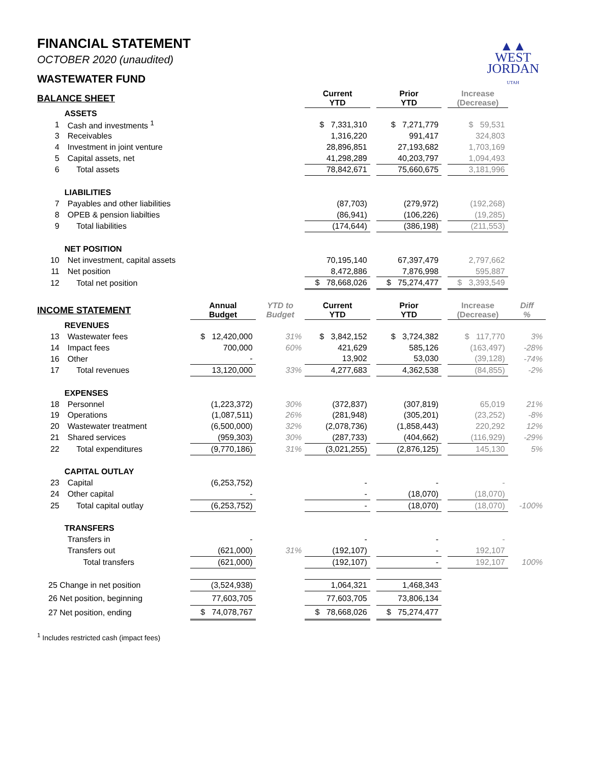▲▲
WEST
JORDAN
UTAH
FINANCIAL STATEMENT
OCTOBER 2020 (unaudited)
WASTEWATER FUND
| BALANCE SHEET | | | | Current YTD | | Prior YTD | | Increase (Decrease) | |
| | ASSETS | | | | | | | | |
| 1 | Cash and investments <sup>1</sup> | | | $ 7,331,310 | | $ 7,271,779 | | $ 59,531 | |
| 3 | Receivables | | | 1,316,220 | | 991,417 | | 324,803 | |
| 4 | Investment in joint venture | | | 28,896,851 | | 27,193,682 | | 1,703,169 | |
| 5 | Capital assets, net | | | 41,298,289 | | 40,203,797 | | 1,094,493 | |
| 6 | Total assets | | | 78,842,671 | | 75,660,675 | | 3,181,996 | |
| | LIABILITIES | | | | | | | | |
| 7 | Payables and other liabilities | | | (87,703) | | (279,972) | | (192,268) | |
| 8 | OPEB & pension liabilties | | | (86,941) | | (106,226) | | (19,285) | |
| 9 | Total liabilities | | | (174,644) | | (386,198) | | (211,553) | |
| | NET POSITION | | | | | | | | |
| 10 | Net investment, capital assets | | | 70,195,140 | | 67,397,479 | | 2,797,662 | |
| 11 | Net position | | | 8,472,886 | | 7,876,998 | | 595,887 | |
| 12 | Total net position | | | $ 78,668,026 | | $ 75,274,477 | | $ 3,393,549 | |
| INCOME STATEMENT | | Annual Budget | YTD to Budget | Current YTD | | Prior YTD | | Increase (Decrease) | Diff % |
| | REVENUES | | | | | | | | |
| 13 | Wastewater fees | $ 12,420,000 | 31% | $ 3,842,152 | | $ 3,724,382 | | $ 117,770 | 3% |
| 14 | Impact fees | 700,000 | 60% | 421,629 | | 585,126 | | (163,497) | -28% |
| 16 | Other | - | | 13,902 | | 53,030 | | (39,128) | -74% |
| 17 | Total revenues | 13,120,000 | 33% | 4,277,683 | | 4,362,538 | | (84,855) | -2% |
| | EXPENSES | | | | | | | | |
| 18 | Personnel | (1,223,372) | 30% | (372,837) | | (307,819) | | 65,019 | 21% |
| 19 | Operations | (1,087,511) | 26% | (281,948) | | (305,201) | | (23,252) | -8% |
| 20 | Wastewater treatment | (6,500,000) | 32% | (2,078,736) | | (1,858,443) | | 220,292 | 12% |
| 21 | Shared services | (959,303) | 30% | (287,733) | | (404,662) | | (116,929) | -29% |
| 22 | Total expenditures | (9,770,186) | 31% | (3,021,255) | | (2,876,125) | | 145,130 | 5% |
| | CAPITAL OUTLAY | | | | | | | | |
| 23 | Capital | (6,253,752) | | - | | - | | - | |
| 24 | Other capital | - | | - | | (18,070) | | (18,070) | |
| 25 | Total capital outlay | (6,253,752) | | - | | (18,070) | | (18,070) | -100% |
| | TRANSFERS | | | | | | | | |
| | Transfers in | - | | - | | - | | - | |
| | Transfers out | (621,000) | 31% | (192,107) | | - | | 192,107 | |
| | Total transfers | (621,000) | | (192,107) | | - | | 192,107 | 100% |
| 25 Change in net position | | (3,524,938) | | 1,064,321 | | 1,468,343 | | | |
| 26 Net position, beginning | | 77,603,705 | | 77,603,705 | | 73,806,134 | | | |
| 27 Net position, ending | | $ 74,078,767 | | $ 78,668,026 | | $ 75,274,477 | | | |
<sup>1</sup> Includes restricted cash (impact fees)